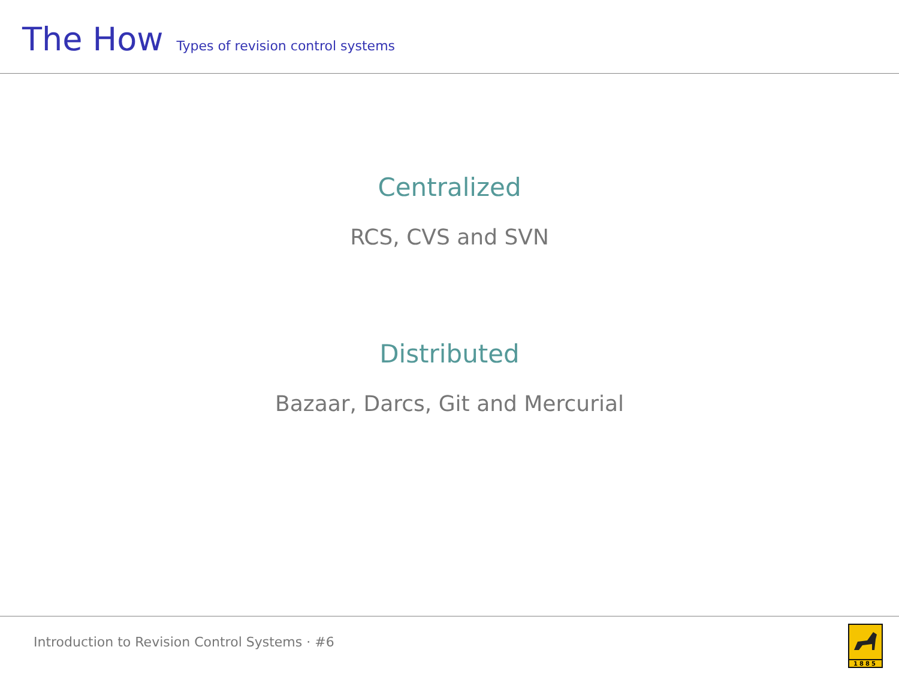The How Types of revision control systems
Centralized
RCS, CVS and SVN
Distributed
Bazaar, Darcs, Git and Mercurial
Introduction to Revision Control Systems · #6
1885